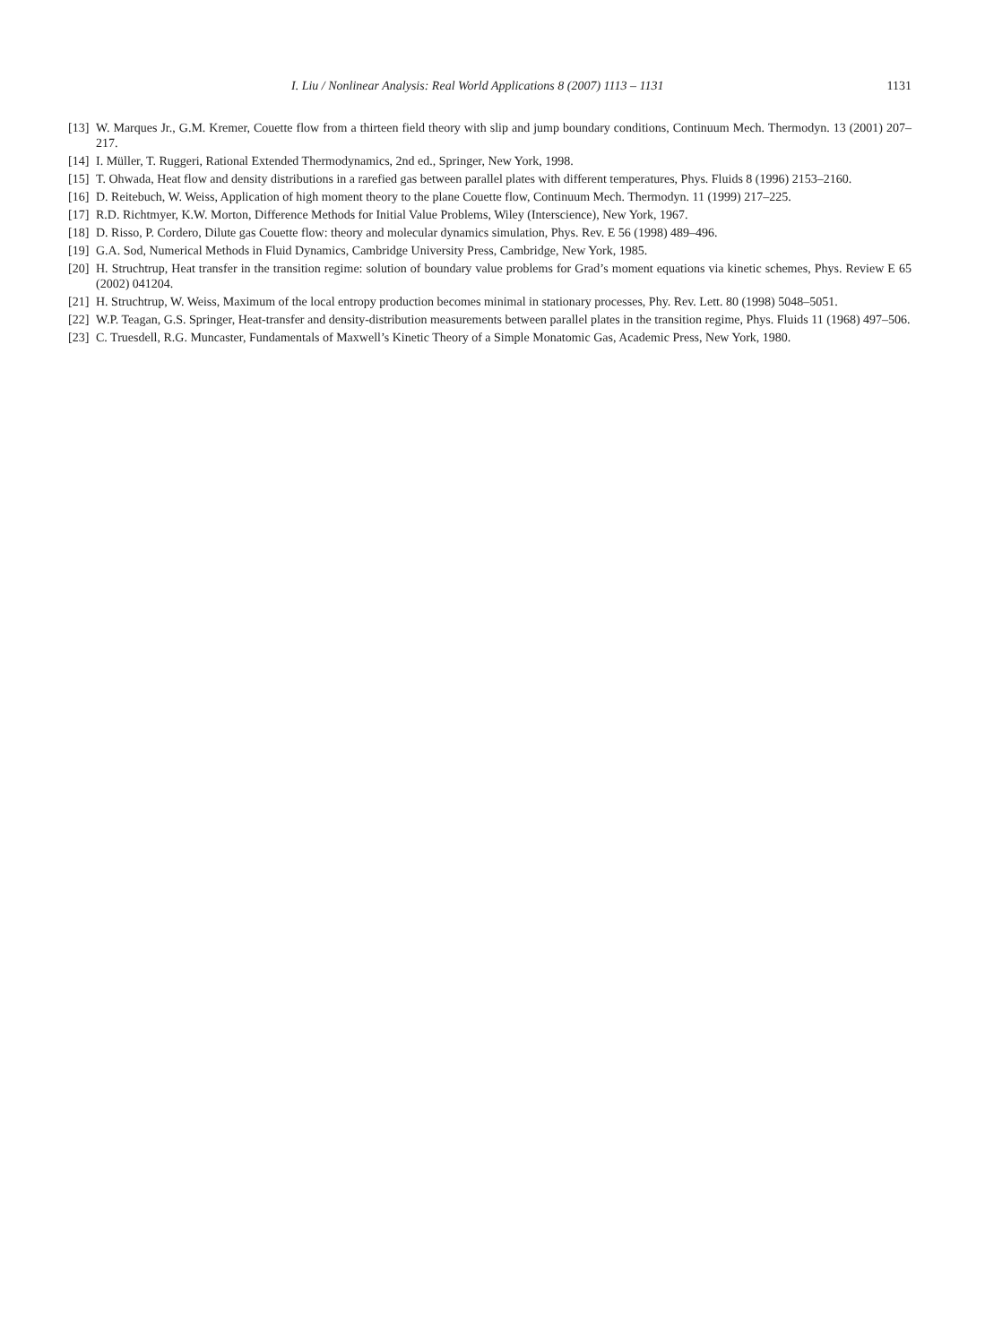I. Liu / Nonlinear Analysis: Real World Applications 8 (2007) 1113 – 1131 1131
[13] W. Marques Jr., G.M. Kremer, Couette flow from a thirteen field theory with slip and jump boundary conditions, Continuum Mech. Thermodyn. 13 (2001) 207–217.
[14] I. Müller, T. Ruggeri, Rational Extended Thermodynamics, 2nd ed., Springer, New York, 1998.
[15] T. Ohwada, Heat flow and density distributions in a rarefied gas between parallel plates with different temperatures, Phys. Fluids 8 (1996) 2153–2160.
[16] D. Reitebuch, W. Weiss, Application of high moment theory to the plane Couette flow, Continuum Mech. Thermodyn. 11 (1999) 217–225.
[17] R.D. Richtmyer, K.W. Morton, Difference Methods for Initial Value Problems, Wiley (Interscience), New York, 1967.
[18] D. Risso, P. Cordero, Dilute gas Couette flow: theory and molecular dynamics simulation, Phys. Rev. E 56 (1998) 489–496.
[19] G.A. Sod, Numerical Methods in Fluid Dynamics, Cambridge University Press, Cambridge, New York, 1985.
[20] H. Struchtrup, Heat transfer in the transition regime: solution of boundary value problems for Grad’s moment equations via kinetic schemes, Phys. Review E 65 (2002) 041204.
[21] H. Struchtrup, W. Weiss, Maximum of the local entropy production becomes minimal in stationary processes, Phy. Rev. Lett. 80 (1998) 5048–5051.
[22] W.P. Teagan, G.S. Springer, Heat-transfer and density-distribution measurements between parallel plates in the transition regime, Phys. Fluids 11 (1968) 497–506.
[23] C. Truesdell, R.G. Muncaster, Fundamentals of Maxwell’s Kinetic Theory of a Simple Monatomic Gas, Academic Press, New York, 1980.